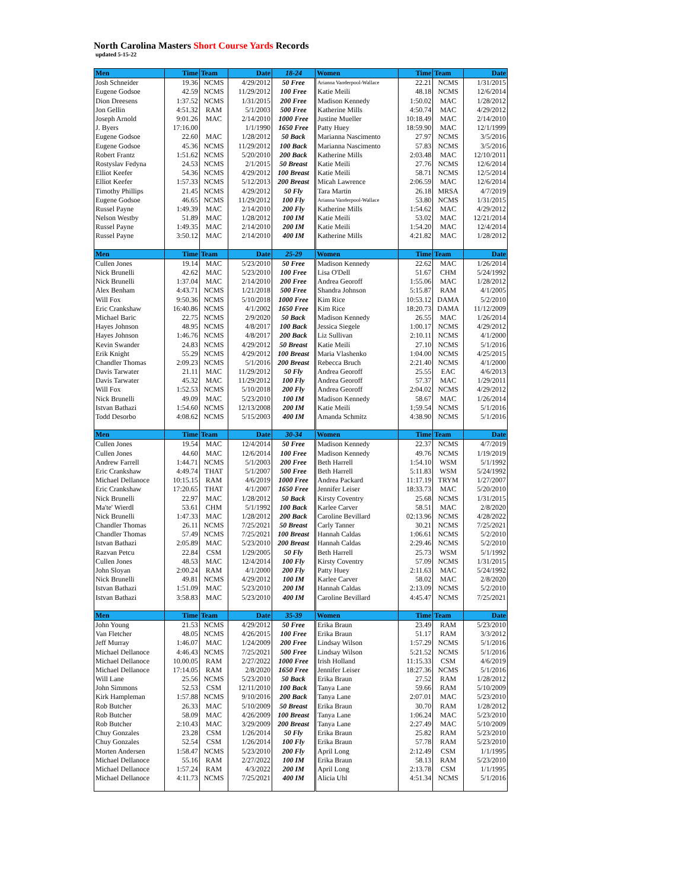North Carolina Masters Short Course Yards Records
updated 5-15-22
| Men | Time | Team | Date | 18-24 | Women | Time | Team | Date |
| --- | --- | --- | --- | --- | --- | --- | --- | --- |
| Josh Schneider | 19.36 | NCMS | 4/29/2012 | 50 Free | Arianna Vanderpool-Wallace | 22.21 | NCMS | 1/31/2015 |
| Eugene Godsoe | 42.59 | NCMS | 11/29/2012 | 100 Free | Katie Meili | 48.18 | NCMS | 12/6/2014 |
| Dion Dreesens | 1:37.52 | NCMS | 1/31/2015 | 200 Free | Madison Kennedy | 1:50.02 | MAC | 1/28/2012 |
| Jon Gellin | 4:51.32 | RAM | 5/1/2003 | 500 Free | Katherine Mills | 4:50.74 | MAC | 4/29/2012 |
| Joseph Arnold | 9:01.26 | MAC | 2/14/2010 | 1000 Free | Justine Mueller | 10:18.49 | MAC | 2/14/2010 |
| J. Byers | 17:16.00 | | 1/1/1990 | 1650 Free | Patty Huey | 18:59.90 | MAC | 12/1/1999 |
| Eugene Godsoe | 22.60 | MAC | 1/28/2012 | 50 Back | Marianna Nascimento | 27.97 | NCMS | 3/5/2016 |
| Eugene Godsoe | 45.36 | NCMS | 11/29/2012 | 100 Back | Marianna Nascimento | 57.83 | NCMS | 3/5/2016 |
| Robert Frantz | 1:51.62 | NCMS | 5/20/2010 | 200 Back | Katherine Mills | 2:03.48 | MAC | 12/10/2011 |
| Rostyslav Fedyna | 24.53 | NCMS | 2/1/2015 | 50 Breast | Katie Meili | 27.76 | NCMS | 12/6/2014 |
| Elliot Keefer | 54.36 | NCMS | 4/29/2012 | 100 Breast | Katie Meili | 58.71 | NCMS | 12/5/2014 |
| Elliot Keefer | 1:57.33 | NCMS | 5/12/2013 | 200 Breast | Micah Lawrence | 2:06.59 | MAC | 12/6/2014 |
| Timothy Phillips | 21.45 | NCMS | 4/29/2012 | 50 Fly | Tara Martin | 26.18 | MRSA | 4/7/2019 |
| Eugene Godsoe | 46.65 | NCMS | 11/29/2012 | 100 Fly | Arianna Vanderpool-Wallace | 53.80 | NCMS | 1/31/2015 |
| Russel Payne | 1:49.39 | MAC | 2/14/2010 | 200 Fly | Katherine Mills | 1:54.62 | MAC | 4/29/2012 |
| Nelson Westby | 51.89 | MAC | 1/28/2012 | 100 IM | Katie Meili | 53.02 | MAC | 12/21/2014 |
| Russel Payne | 1:49.35 | MAC | 2/14/2010 | 200 IM | Katie Meili | 1:54.20 | MAC | 12/4/2014 |
| Russel Payne | 3:50.12 | MAC | 2/14/2010 | 400 IM | Katherine Mills | 4:21.82 | MAC | 1/28/2012 |
| Men | Time | Team | Date | 25-29 | Women | Time | Team | Date |
| Cullen Jones | 19.14 | MAC | 5/23/2010 | 50 Free | Madison Kennedy | 22.62 | MAC | 1/26/2014 |
| Nick Brunelli | 42.62 | MAC | 5/23/2010 | 100 Free | Lisa O'Dell | 51.67 | CHM | 5/24/1992 |
| Nick Brunelli | 1:37.04 | MAC | 2/14/2010 | 200 Free | Andrea Georoff | 1:55.06 | MAC | 1/28/2012 |
| Alex Benham | 4:43.71 | NCMS | 1/21/2018 | 500 Free | Shandra Johnson | 5:15.87 | RAM | 4/1/2005 |
| Will Fox | 9:50.36 | NCMS | 5/10/2018 | 1000 Free | Kim Rice | 10:53.12 | DAMA | 5/2/2010 |
| Eric Crankshaw | 16:40.86 | NCMS | 4/1/2002 | 1650 Free | Kim Rice | 18:20.73 | DAMA | 11/12/2009 |
| Michael Baric | 22.75 | NCMS | 2/9/2020 | 50 Back | Madison Kennedy | 26.55 | MAC | 1/26/2014 |
| Hayes Johnson | 48.95 | NCMS | 4/8/2017 | 100 Back | Jessica Siegele | 1:00.17 | NCMS | 4/29/2012 |
| Hayes Johnson | 1:46.76 | NCMS | 4/8/2017 | 200 Back | Liz Sullivan | 2:10.11 | NCMS | 4/1/2000 |
| Kevin Swander | 24.83 | NCMS | 4/29/2012 | 50 Breast | Katie Meili | 27.10 | NCMS | 5/1/2016 |
| Erik Knight | 55.29 | NCMS | 4/29/2012 | 100 Breast | Maria Vlashenko | 1:04.00 | NCMS | 4/25/2015 |
| Chandler Thomas | 2:09.23 | NCMS | 5/1/2016 | 200 Breast | Rebecca Bruch | 2:21.40 | NCMS | 4/1/2000 |
| Davis Tarwater | 21.11 | MAC | 11/29/2012 | 50 Fly | Andrea Georoff | 25.55 | EAC | 4/6/2013 |
| Davis Tarwater | 45.32 | MAC | 11/29/2012 | 100 Fly | Andrea Georoff | 57.37 | MAC | 1/29/2011 |
| Will Fox | 1:52.53 | NCMS | 5/10/2018 | 200 Fly | Andrea Georoff | 2:04.02 | NCMS | 4/29/2012 |
| Nick Brunelli | 49.09 | MAC | 5/23/2010 | 100 IM | Madison Kennedy | 58.67 | MAC | 1/26/2014 |
| Istvan Bathazi | 1:54.60 | NCMS | 12/13/2008 | 200 IM | Katie Meili | 1;59.54 | NCMS | 5/1/2016 |
| Todd Desorbo | 4:08.62 | NCMS | 5/15/2003 | 400 IM | Amanda Schmitz | 4:38.90 | NCMS | 5/1/2016 |
| Men | Time | Team | Date | 30-34 | Women | Time | Team | Date |
| Cullen Jones | 19.54 | MAC | 12/4/2014 | 50 Free | Madison Kennedy | 22.37 | NCMS | 4/7/2019 |
| Cullen Jones | 44.60 | MAC | 12/6/2014 | 100 Free | Madison Kennedy | 49.76 | NCMS | 1/19/2019 |
| Andrew Farrell | 1:44.71 | NCMS | 5/1/2003 | 200 Free | Beth Harrell | 1:54.10 | WSM | 5/1/1992 |
| Eric Crankshaw | 4:49.74 | THAT | 5/1/2007 | 500 Free | Beth Harrell | 5:11.83 | WSM | 5/24/1992 |
| Michael Dellanoce | 10:15.15 | RAM | 4/6/2019 | 1000 Free | Andrea Packard | 11:17.19 | TRYM | 1/27/2007 |
| Eric Crankshaw | 17:20.65 | THAT | 4/1/2007 | 1650 Free | Jennifer Leiser | 18:33.73 | MAC | 5/20/2010 |
| Nick Brunelli | 22.97 | MAC | 1/28/2012 | 50 Back | Kirsty Coventry | 25.68 | NCMS | 1/31/2015 |
| Ma'te' Wierdl | 53.61 | CHM | 5/1/1992 | 100 Back | Karlee Carver | 58.51 | MAC | 2/8/2020 |
| Nick Brunelli | 1:47.33 | MAC | 1/28/2012 | 200 Back | Caroline Bevillard | 02:13.96 | NCMS | 4/28/2022 |
| Chandler Thomas | 26.11 | NCMS | 7/25/2021 | 50 Breast | Carly Tanner | 30.21 | NCMS | 7/25/2021 |
| Chandler Thomas | 57.49 | NCMS | 7/25/2021 | 100 Breast | Hannah Caldas | 1:06.61 | NCMS | 5/2/2010 |
| Istvan Bathazi | 2:05.89 | MAC | 5/23/2010 | 200 Breast | Hannah Caldas | 2:29.46 | NCMS | 5/2/2010 |
| Razvan Petcu | 22.84 | CSM | 1/29/2005 | 50 Fly | Beth Harrell | 25.73 | WSM | 5/1/1992 |
| Cullen Jones | 48.53 | MAC | 12/4/2014 | 100 Fly | Kirsty Coventry | 57.09 | NCMS | 1/31/2015 |
| John Sloyan | 2:00.24 | RAM | 4/1/2000 | 200 Fly | Patty Huey | 2:11.63 | MAC | 5/24/1992 |
| Nick Brunelli | 49.81 | NCMS | 4/29/2012 | 100 IM | Karlee Carver | 58.02 | MAC | 2/8/2020 |
| Istvan Bathazi | 1:51.09 | MAC | 5/23/2010 | 200 IM | Hannah Caldas | 2:13.09 | NCMS | 5/2/2010 |
| Istvan Bathazi | 3:58.83 | MAC | 5/23/2010 | 400 IM | Caroline Bevillard | 4:45.47 | NCMS | 7/25/2021 |
| Men | Time | Team | Date | 35-39 | Women | Time | Team | Date |
| John Young | 21.53 | NCMS | 4/29/2012 | 50 Free | Erika Braun | 23.49 | RAM | 5/23/2010 |
| Van Fletcher | 48.05 | NCMS | 4/26/2015 | 100 Free | Erika Braun | 51.17 | RAM | 3/3/2012 |
| Jeff Murray | 1:46.07 | MAC | 1/24/2009 | 200 Free | Lindsay Wilson | 1:57.29 | NCMS | 5/1/2016 |
| Michael Dellanoce | 4:46.43 | NCMS | 7/25/2021 | 500 Free | Lindsay Wilson | 5:21.52 | NCMS | 5/1/2016 |
| Michael Dellanoce | 10.00.05 | RAM | 2/27/2022 | 1000 Free | Irish Holland | 11:15.33 | CSM | 4/6/2019 |
| Michael Dellanoce | 17:14.05 | RAM | 2/8/2020 | 1650 Free | Jennifer Leiser | 18:27.36 | NCMS | 5/1/2016 |
| Will Lane | 25.56 | NCMS | 5/23/2010 | 50 Back | Erika Braun | 27.52 | RAM | 1/28/2012 |
| John Simmons | 52.53 | CSM | 12/11/2010 | 100 Back | Tanya Lane | 59.66 | RAM | 5/10/2009 |
| Kirk Hampleman | 1:57.88 | NCMS | 9/10/2016 | 200 Back | Tanya Lane | 2:07.01 | MAC | 5/23/2010 |
| Rob Butcher | 26.33 | MAC | 5/10/2009 | 50 Breast | Erika Braun | 30.70 | RAM | 1/28/2012 |
| Rob Butcher | 58.09 | MAC | 4/26/2009 | 100 Breast | Tanya Lane | 1:06.24 | MAC | 5/23/2010 |
| Rob Butcher | 2:10.43 | MAC | 3/29/2009 | 200 Breast | Tanya Lane | 2:27.49 | MAC | 5/10/2009 |
| Chuy Gonzales | 23.28 | CSM | 1/26/2014 | 50 Fly | Erika Braun | 25.82 | RAM | 5/23/2010 |
| Chuy Gonzales | 52.54 | CSM | 1/26/2014 | 100 Fly | Erika Braun | 57.78 | RAM | 5/23/2010 |
| Morten Andersen | 1:58.47 | NCMS | 5/23/2010 | 200 Fly | April Long | 2:12.49 | CSM | 1/1/1995 |
| Michael Dellanoce | 55.16 | RAM | 2/27/2022 | 100 IM | Erika Braun | 58.13 | RAM | 5/23/2010 |
| Michael Dellanoce | 1:57.24 | RAM | 4/3/2022 | 200 IM | April Long | 2:13.78 | CSM | 1/1/1995 |
| Michael Dellanoce | 4:11.73 | NCMS | 7/25/2021 | 400 IM | Alicia Uhl | 4:51.34 | NCMS | 5/1/2016 |